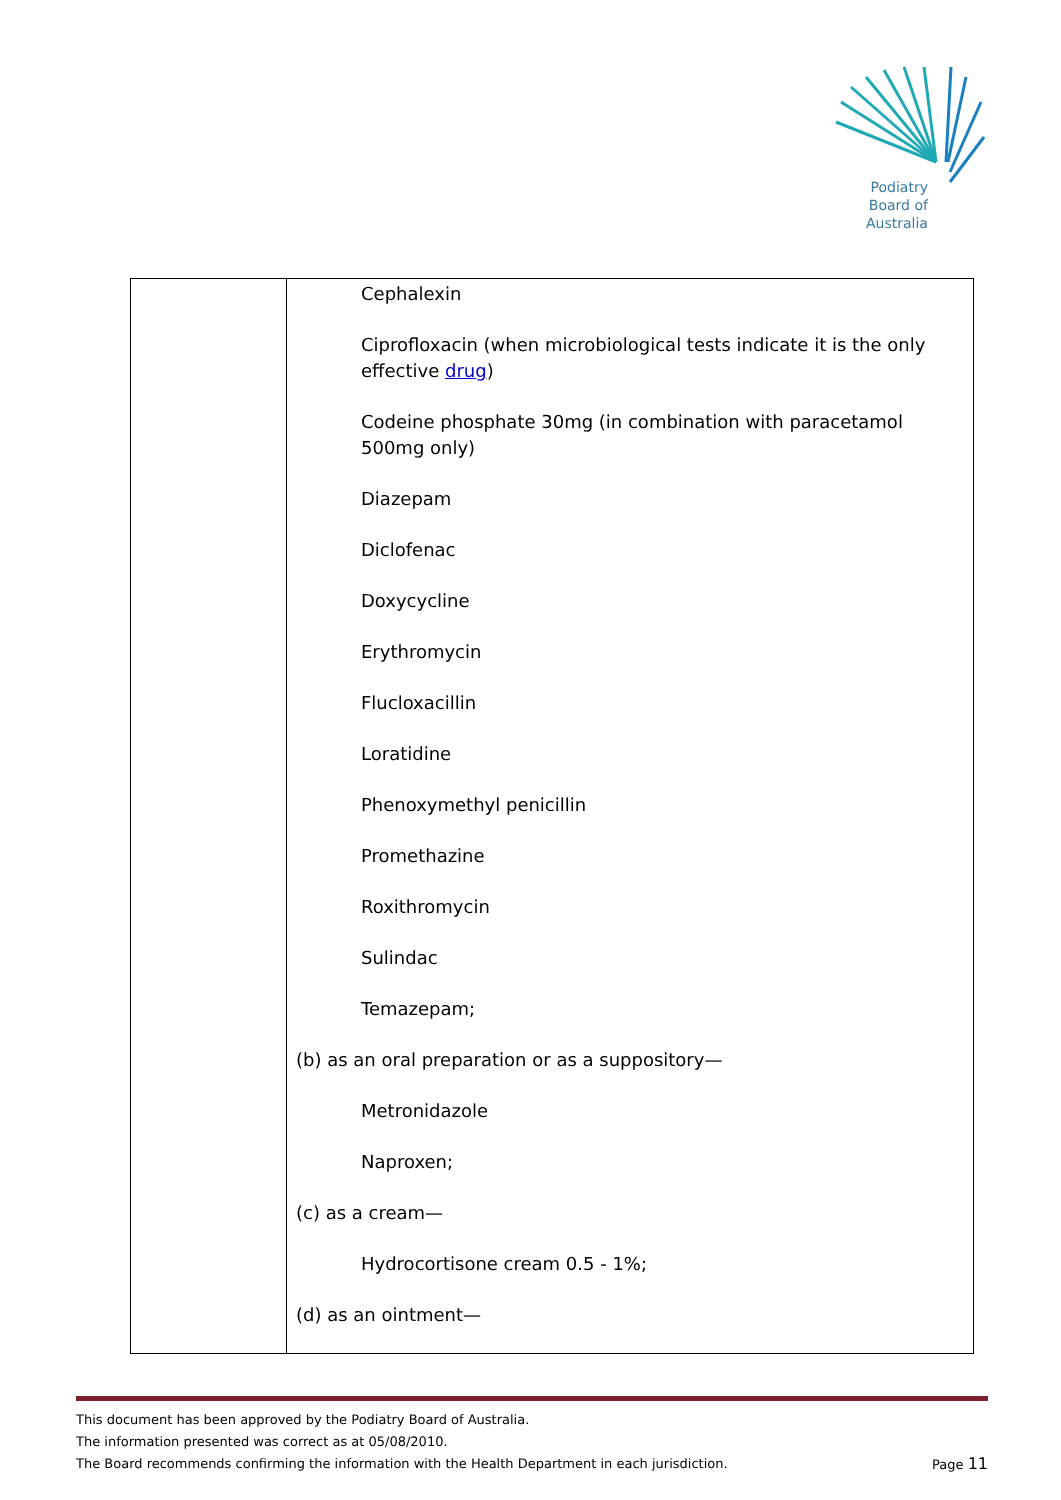Podiatry
Board of
Australia
| | Cephalexin Ciprofloxacin (when microbiological tests indicate it is the only effective drug ) Codeine phosphate 30mg (in combination with paracetamol 500mg only) Diazepam Diclofenac Doxycycline Erythromycin Flucloxacillin Loratidine Phenoxymethyl penicillin Promethazine Roxithromycin Sulindac Temazepam; (b) as an oral preparation or as a suppository— Metronidazole Naproxen; (c) as a cream— Hydrocortisone cream 0.5 - 1%; (d) as an ointment— |
This document has been approved by the Podiatry Board of Australia.
The information presented was correct as at 05/08/2010.
The Board recommends confirming the information with the Health Department in each jurisdiction. Page 11